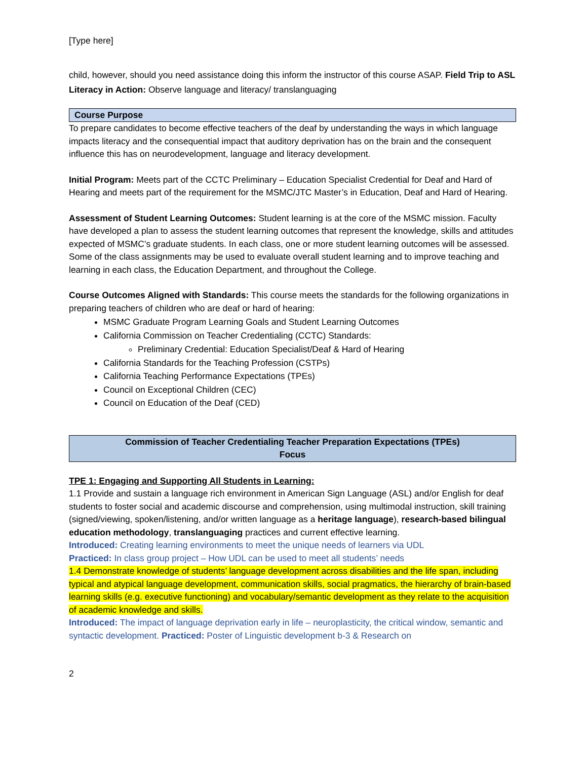[Type here]
child, however, should you need assistance doing this inform the instructor of this course ASAP. Field Trip to ASL Literacy in Action: Observe language and literacy/ translanguaging
Course Purpose
To prepare candidates to become effective teachers of the deaf by understanding the ways in which language impacts literacy and the consequential impact that auditory deprivation has on the brain and the consequent influence this has on neurodevelopment, language and literacy development.
Initial Program: Meets part of the CCTC Preliminary – Education Specialist Credential for Deaf and Hard of Hearing and meets part of the requirement for the MSMC/JTC Master’s in Education, Deaf and Hard of Hearing.
Assessment of Student Learning Outcomes: Student learning is at the core of the MSMC mission. Faculty have developed a plan to assess the student learning outcomes that represent the knowledge, skills and attitudes expected of MSMC’s graduate students. In each class, one or more student learning outcomes will be assessed. Some of the class assignments may be used to evaluate overall student learning and to improve teaching and learning in each class, the Education Department, and throughout the College.
Course Outcomes Aligned with Standards: This course meets the standards for the following organizations in preparing teachers of children who are deaf or hard of hearing:
MSMC Graduate Program Learning Goals and Student Learning Outcomes
California Commission on Teacher Credentialing (CCTC) Standards:
Preliminary Credential: Education Specialist/Deaf & Hard of Hearing
California Standards for the Teaching Profession (CSTPs)
California Teaching Performance Expectations (TPEs)
Council on Exceptional Children (CEC)
Council on Education of the Deaf (CED)
Commission of Teacher Credentialing Teacher Preparation Expectations (TPEs)
Focus
TPE 1: Engaging and Supporting All Students in Learning:
1.1 Provide and sustain a language rich environment in American Sign Language (ASL) and/or English for deaf students to foster social and academic discourse and comprehension, using multimodal instruction, skill training (signed/viewing, spoken/listening, and/or written language as a heritage language), research-based bilingual education methodology, translanguaging practices and current effective learning.
Introduced: Creating learning environments to meet the unique needs of learners via UDL
Practiced: In class group project – How UDL can be used to meet all students’ needs
1.4 Demonstrate knowledge of students’ language development across disabilities and the life span, including typical and atypical language development, communication skills, social pragmatics, the hierarchy of brain-based learning skills (e.g. executive functioning) and vocabulary/semantic development as they relate to the acquisition of academic knowledge and skills.
Introduced: The impact of language deprivation early in life – neuroplasticity, the critical window, semantic and syntactic development. Practiced: Poster of Linguistic development b-3 & Research on
2